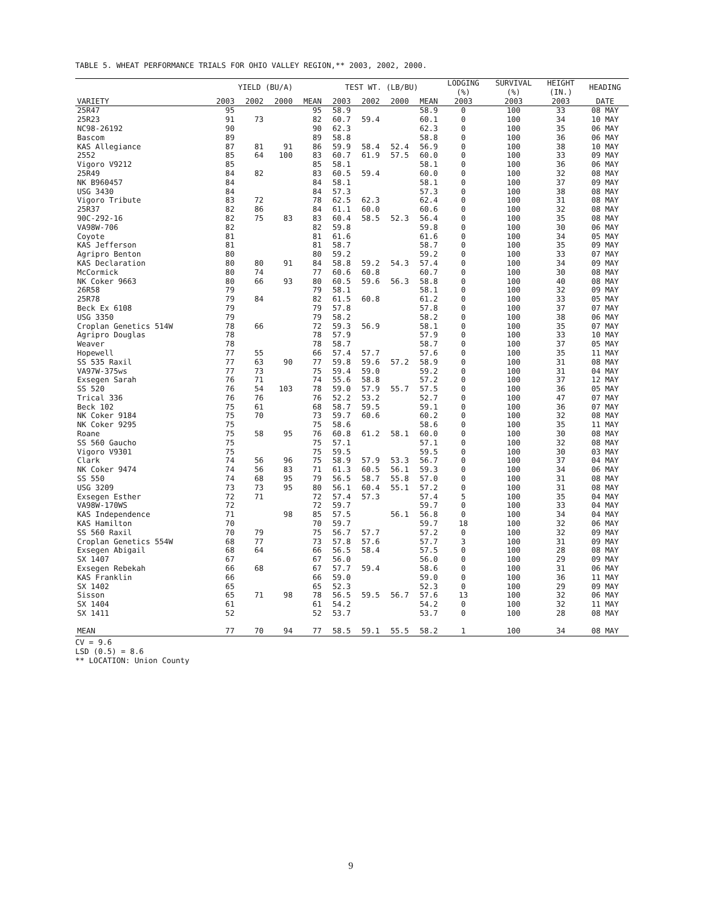TABLE 5. WHEAT PERFORMANCE TRIALS FOR OHIO VALLEY REGION,** 2003, 2002, 2000.
| | YIELD (BU/A) | | | | TEST WT. (LB/BU) | | | | LODGING (%) | SURVIVAL (%) | HEIGHT (IN.) | HEADING |
| --- | --- | --- | --- | --- | --- | --- | --- | --- | --- | --- | --- | --- |
| VARIETY | 2003 | 2002 | 2000 | MEAN | 2003 | 2002 | 2000 | MEAN | 2003 | 2003 | 2003 | DATE |
| 25R47 | 95 | | | 95 | 58.9 | | | 58.9 | 0 | 100 | 33 | 08 MAY |
| 25R23 | 91 | 73 | | 82 | 60.7 | 59.4 | | 60.1 | 0 | 100 | 34 | 10 MAY |
| NC98-26192 | 90 | | | 90 | 62.3 | | | 62.3 | 0 | 100 | 35 | 06 MAY |
| Bascom | 89 | | | 89 | 58.8 | | | 58.8 | 0 | 100 | 36 | 06 MAY |
| KAS Allegiance | 87 | 81 | 91 | 86 | 59.9 | 58.4 | 52.4 | 56.9 | 0 | 100 | 38 | 10 MAY |
| 2552 | 85 | 64 | 100 | 83 | 60.7 | 61.9 | 57.5 | 60.0 | 0 | 100 | 33 | 09 MAY |
| Vigoro V9212 | 85 | | | 85 | 58.1 | | | 58.1 | 0 | 100 | 36 | 06 MAY |
| 25R49 | 84 | 82 | | 83 | 60.5 | 59.4 | | 60.0 | 0 | 100 | 32 | 08 MAY |
| NK B960457 | 84 | | | 84 | 58.1 | | | 58.1 | 0 | 100 | 37 | 09 MAY |
| USG 3430 | 84 | | | 84 | 57.3 | | | 57.3 | 0 | 100 | 38 | 08 MAY |
| Vigoro Tribute | 83 | 72 | | 78 | 62.5 | 62.3 | | 62.4 | 0 | 100 | 31 | 08 MAY |
| 25R37 | 82 | 86 | | 84 | 61.1 | 60.0 | | 60.6 | 0 | 100 | 32 | 08 MAY |
| 90C-292-16 | 82 | 75 | 83 | 83 | 60.4 | 58.5 | 52.3 | 56.4 | 0 | 100 | 35 | 08 MAY |
| VA98W-706 | 82 | | | 82 | 59.8 | | | 59.8 | 0 | 100 | 30 | 06 MAY |
| Coyote | 81 | | | 81 | 61.6 | | | 61.6 | 0 | 100 | 34 | 05 MAY |
| KAS Jefferson | 81 | | | 81 | 58.7 | | | 58.7 | 0 | 100 | 35 | 09 MAY |
| Agripro Benton | 80 | | | 80 | 59.2 | | | 59.2 | 0 | 100 | 33 | 07 MAY |
| KAS Declaration | 80 | 80 | 91 | 84 | 58.8 | 59.2 | 54.3 | 57.4 | 0 | 100 | 34 | 09 MAY |
| McCormick | 80 | 74 | | 77 | 60.6 | 60.8 | | 60.7 | 0 | 100 | 30 | 08 MAY |
| NK Coker 9663 | 80 | 66 | 93 | 80 | 60.5 | 59.6 | 56.3 | 58.8 | 0 | 100 | 40 | 08 MAY |
| 26R58 | 79 | | | 79 | 58.1 | | | 58.1 | 0 | 100 | 32 | 09 MAY |
| 25R78 | 79 | 84 | | 82 | 61.5 | 60.8 | | 61.2 | 0 | 100 | 33 | 05 MAY |
| Beck Ex 6108 | 79 | | | 79 | 57.8 | | | 57.8 | 0 | 100 | 37 | 07 MAY |
| USG 3350 | 79 | | | 79 | 58.2 | | | 58.2 | 0 | 100 | 38 | 06 MAY |
| Croplan Genetics 514W | 78 | 66 | | 72 | 59.3 | 56.9 | | 58.1 | 0 | 100 | 35 | 07 MAY |
| Agripro Douglas | 78 | | | 78 | 57.9 | | | 57.9 | 0 | 100 | 33 | 10 MAY |
| Weaver | 78 | | | 78 | 58.7 | | | 58.7 | 0 | 100 | 37 | 05 MAY |
| Hopewell | 77 | 55 | | 66 | 57.4 | 57.7 | | 57.6 | 0 | 100 | 35 | 11 MAY |
| SS 535 Raxil | 77 | 63 | 90 | 77 | 59.8 | 59.6 | 57.2 | 58.9 | 0 | 100 | 31 | 08 MAY |
| VA97W-375ws | 77 | 73 | | 75 | 59.4 | 59.0 | | 59.2 | 0 | 100 | 31 | 04 MAY |
| Exsegen Sarah | 76 | 71 | | 74 | 55.6 | 58.8 | | 57.2 | 0 | 100 | 37 | 12 MAY |
| SS 520 | 76 | 54 | 103 | 78 | 59.0 | 57.9 | 55.7 | 57.5 | 0 | 100 | 36 | 05 MAY |
| Trical 336 | 76 | 76 | | 76 | 52.2 | 53.2 | | 52.7 | 0 | 100 | 47 | 07 MAY |
| Beck 102 | 75 | 61 | | 68 | 58.7 | 59.5 | | 59.1 | 0 | 100 | 36 | 07 MAY |
| NK Coker 9184 | 75 | 70 | | 73 | 59.7 | 60.6 | | 60.2 | 0 | 100 | 32 | 08 MAY |
| NK Coker 9295 | 75 | | | 75 | 58.6 | | | 58.6 | 0 | 100 | 35 | 11 MAY |
| Roane | 75 | 58 | 95 | 76 | 60.8 | 61.2 | 58.1 | 60.0 | 0 | 100 | 30 | 08 MAY |
| SS 560 Gaucho | 75 | | | 75 | 57.1 | | | 57.1 | 0 | 100 | 32 | 08 MAY |
| Vigoro V9301 | 75 | | | 75 | 59.5 | | | 59.5 | 0 | 100 | 30 | 03 MAY |
| Clark | 74 | 56 | 96 | 75 | 58.9 | 57.9 | 53.3 | 56.7 | 0 | 100 | 37 | 04 MAY |
| NK Coker 9474 | 74 | 56 | 83 | 71 | 61.3 | 60.5 | 56.1 | 59.3 | 0 | 100 | 34 | 06 MAY |
| SS 550 | 74 | 68 | 95 | 79 | 56.5 | 58.7 | 55.8 | 57.0 | 0 | 100 | 31 | 08 MAY |
| USG 3209 | 73 | 73 | 95 | 80 | 56.1 | 60.4 | 55.1 | 57.2 | 0 | 100 | 31 | 08 MAY |
| Exsegen Esther | 72 | 71 | | 72 | 57.4 | 57.3 | | 57.4 | 5 | 100 | 35 | 04 MAY |
| VA98W-170WS | 72 | | | 72 | 59.7 | | | 59.7 | 0 | 100 | 33 | 04 MAY |
| KAS Independence | 71 | | 98 | 85 | 57.5 | | 56.1 | 56.8 | 0 | 100 | 34 | 04 MAY |
| KAS Hamilton | 70 | | | 70 | 59.7 | | | 59.7 | 18 | 100 | 32 | 06 MAY |
| SS 560 Raxil | 70 | 79 | | 75 | 56.7 | 57.7 | | 57.2 | 0 | 100 | 32 | 09 MAY |
| Croplan Genetics 554W | 68 | 77 | | 73 | 57.8 | 57.6 | | 57.7 | 3 | 100 | 31 | 09 MAY |
| Exsegen Abigail | 68 | 64 | | 66 | 56.5 | 58.4 | | 57.5 | 0 | 100 | 28 | 08 MAY |
| SX 1407 | 67 | | | 67 | 56.0 | | | 56.0 | 0 | 100 | 29 | 09 MAY |
| Exsegen Rebekah | 66 | 68 | | 67 | 57.7 | 59.4 | | 58.6 | 0 | 100 | 31 | 06 MAY |
| KAS Franklin | 66 | | | 66 | 59.0 | | | 59.0 | 0 | 100 | 36 | 11 MAY |
| SX 1402 | 65 | | | 65 | 52.3 | | | 52.3 | 0 | 100 | 29 | 09 MAY |
| Sisson | 65 | 71 | 98 | 78 | 56.5 | 59.5 | 56.7 | 57.6 | 13 | 100 | 32 | 06 MAY |
| SX 1404 | 61 | | | 61 | 54.2 | | | 54.2 | 0 | 100 | 32 | 11 MAY |
| SX 1411 | 52 | | | 52 | 53.7 | | | 53.7 | 0 | 100 | 28 | 08 MAY |
| MEAN | 77 | 70 | 94 | 77 | 58.5 | 59.1 | 55.5 | 58.2 | 1 | 100 | 34 | 08 MAY |
CV = 9.6
LSD (0.5) = 8.6
** LOCATION: Union County
9